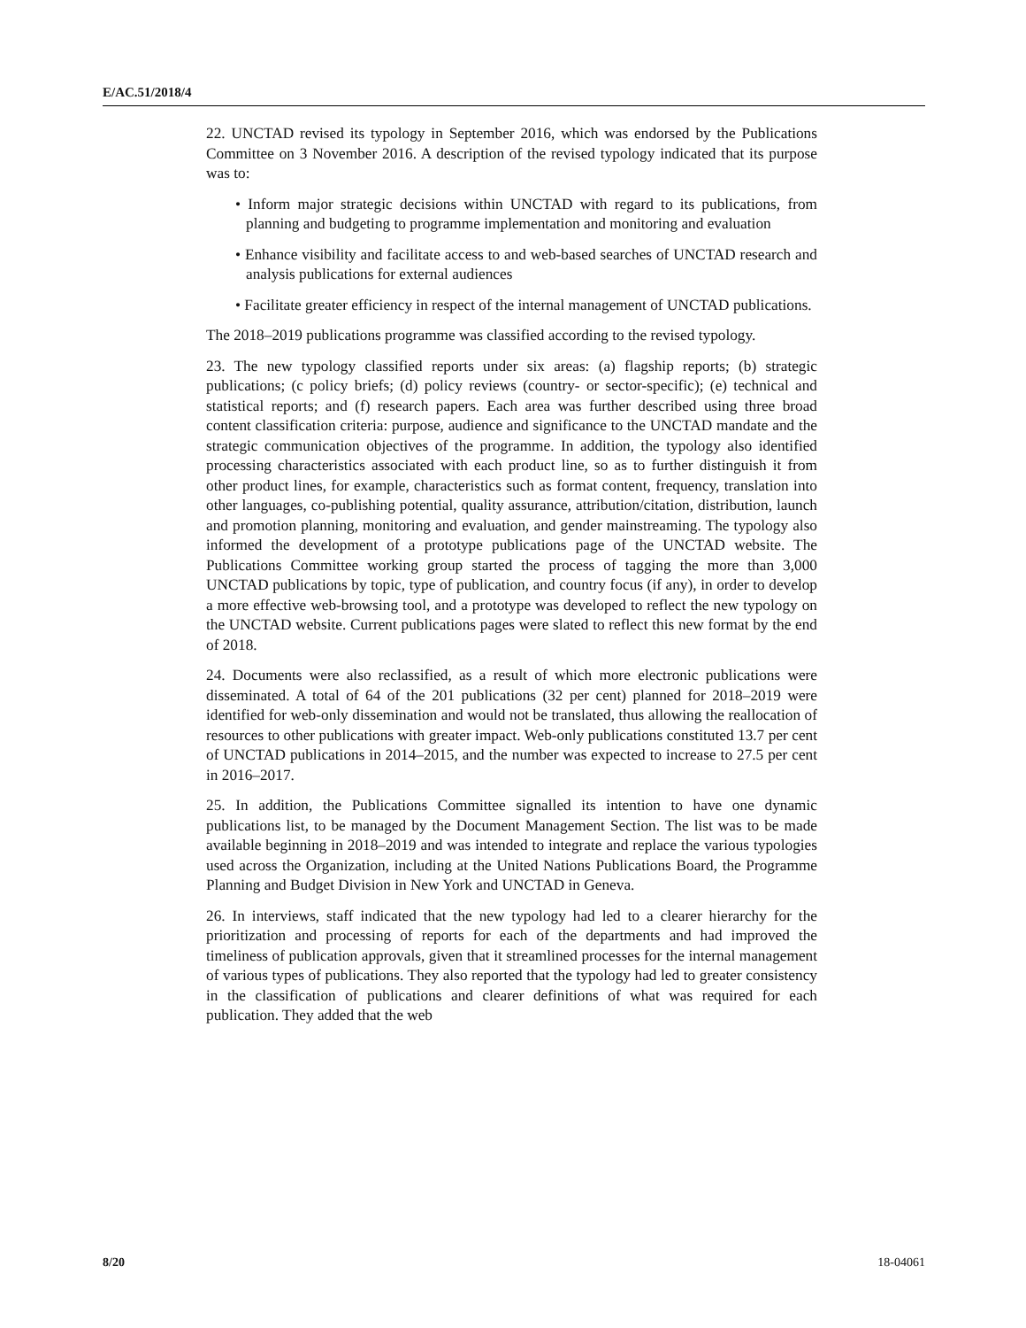E/AC.51/2018/4
22. UNCTAD revised its typology in September 2016, which was endorsed by the Publications Committee on 3 November 2016. A description of the revised typology indicated that its purpose was to:
• Inform major strategic decisions within UNCTAD with regard to its publications, from planning and budgeting to programme implementation and monitoring and evaluation
• Enhance visibility and facilitate access to and web-based searches of UNCTAD research and analysis publications for external audiences
• Facilitate greater efficiency in respect of the internal management of UNCTAD publications.
The 2018–2019 publications programme was classified according to the revised typology.
23. The new typology classified reports under six areas: (a) flagship reports; (b) strategic publications; (c policy briefs; (d) policy reviews (country- or sector-specific); (e) technical and statistical reports; and (f) research papers. Each area was further described using three broad content classification criteria: purpose, audience and significance to the UNCTAD mandate and the strategic communication objectives of the programme. In addition, the typology also identified processing characteristics associated with each product line, so as to further distinguish it from other product lines, for example, characteristics such as format content, frequency, translation into other languages, co-publishing potential, quality assurance, attribution/citation, distribution, launch and promotion planning, monitoring and evaluation, and gender mainstreaming. The typology also informed the development of a prototype publications page of the UNCTAD website. The Publications Committee working group started the process of tagging the more than 3,000 UNCTAD publications by topic, type of publication, and country focus (if any), in order to develop a more effective web-browsing tool, and a prototype was developed to reflect the new typology on the UNCTAD website. Current publications pages were slated to reflect this new format by the end of 2018.
24. Documents were also reclassified, as a result of which more electronic publications were disseminated. A total of 64 of the 201 publications (32 per cent) planned for 2018–2019 were identified for web-only dissemination and would not be translated, thus allowing the reallocation of resources to other publications with greater impact. Web-only publications constituted 13.7 per cent of UNCTAD publications in 2014–2015, and the number was expected to increase to 27.5 per cent in 2016–2017.
25. In addition, the Publications Committee signalled its intention to have one dynamic publications list, to be managed by the Document Management Section. The list was to be made available beginning in 2018–2019 and was intended to integrate and replace the various typologies used across the Organization, including at the United Nations Publications Board, the Programme Planning and Budget Division in New York and UNCTAD in Geneva.
26. In interviews, staff indicated that the new typology had led to a clearer hierarchy for the prioritization and processing of reports for each of the departments and had improved the timeliness of publication approvals, given that it streamlined processes for the internal management of various types of publications. They also reported that the typology had led to greater consistency in the classification of publications and clearer definitions of what was required for each publication. They added that the web
8/20 18-04061